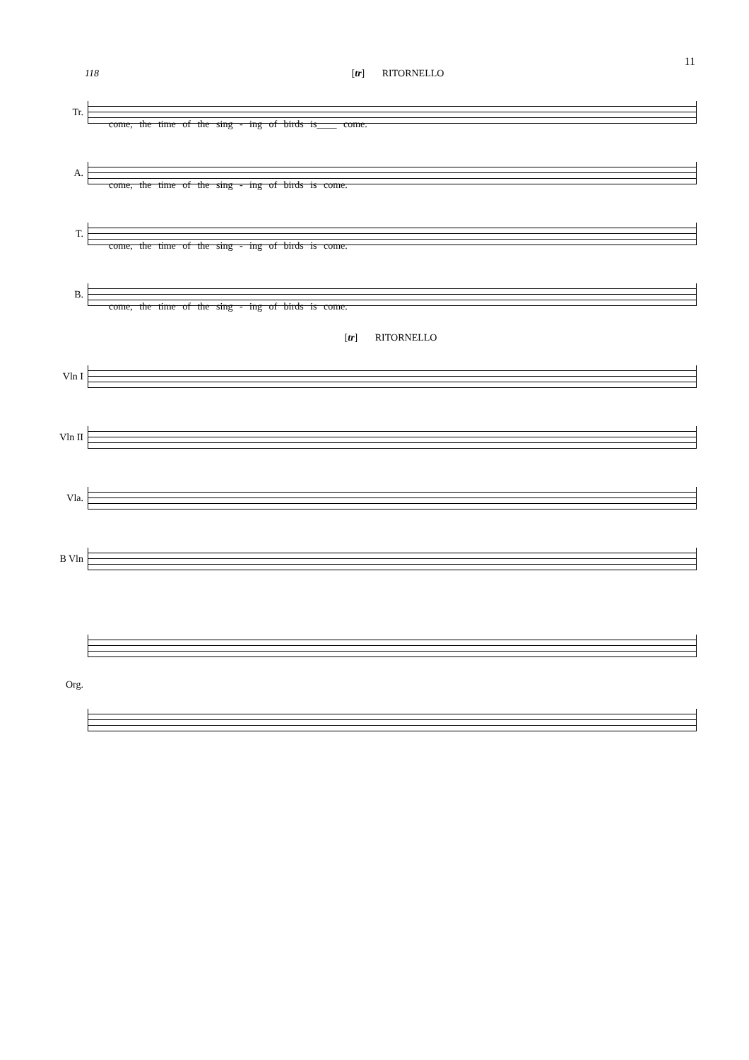11
118 [tr] RITORNELLO
Tr.
come, the time of the sing - ing of birds is____ come.
A.
come, the time of the sing - ing of birds is come.
T.
come, the time of the sing - ing of birds is come.
B.
come, the time of the sing - ing of birds is come.
[tr] RITORNELLO
Vln I
Vln II
Vla.
B Vln
Org.